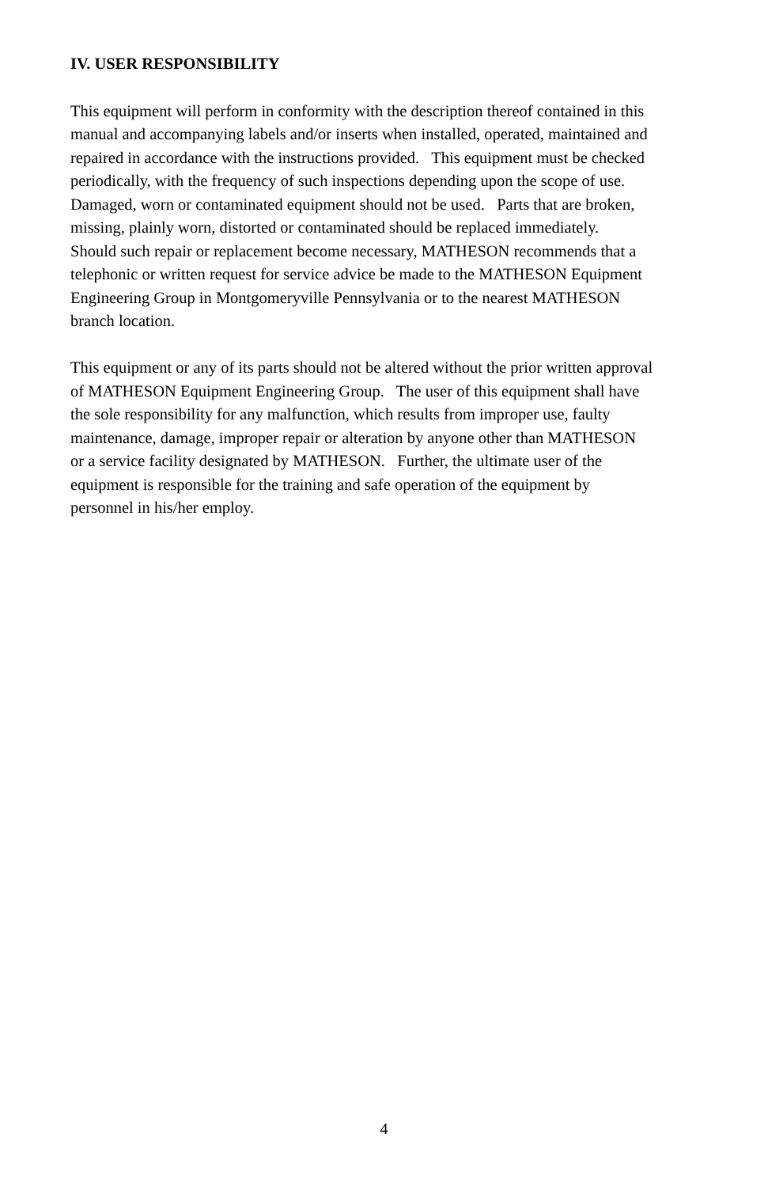IV. USER RESPONSIBILITY
This equipment will perform in conformity with the description thereof contained in this
manual and accompanying labels and/or inserts when installed, operated, maintained and
repaired in accordance with the instructions provided. This equipment must be checked
periodically, with the frequency of such inspections depending upon the scope of use.
Damaged, worn or contaminated equipment should not be used. Parts that are broken,
missing, plainly worn, distorted or contaminated should be replaced immediately.
Should such repair or replacement become necessary, MATHESON recommends that a
telephonic or written request for service advice be made to the MATHESON Equipment
Engineering Group in Montgomeryville Pennsylvania or to the nearest MATHESON
branch location.
This equipment or any of its parts should not be altered without the prior written approval
of MATHESON Equipment Engineering Group. The user of this equipment shall have
the sole responsibility for any malfunction, which results from improper use, faulty
maintenance, damage, improper repair or alteration by anyone other than MATHESON
or a service facility designated by MATHESON. Further, the ultimate user of the
equipment is responsible for the training and safe operation of the equipment by
personnel in his/her employ.
4